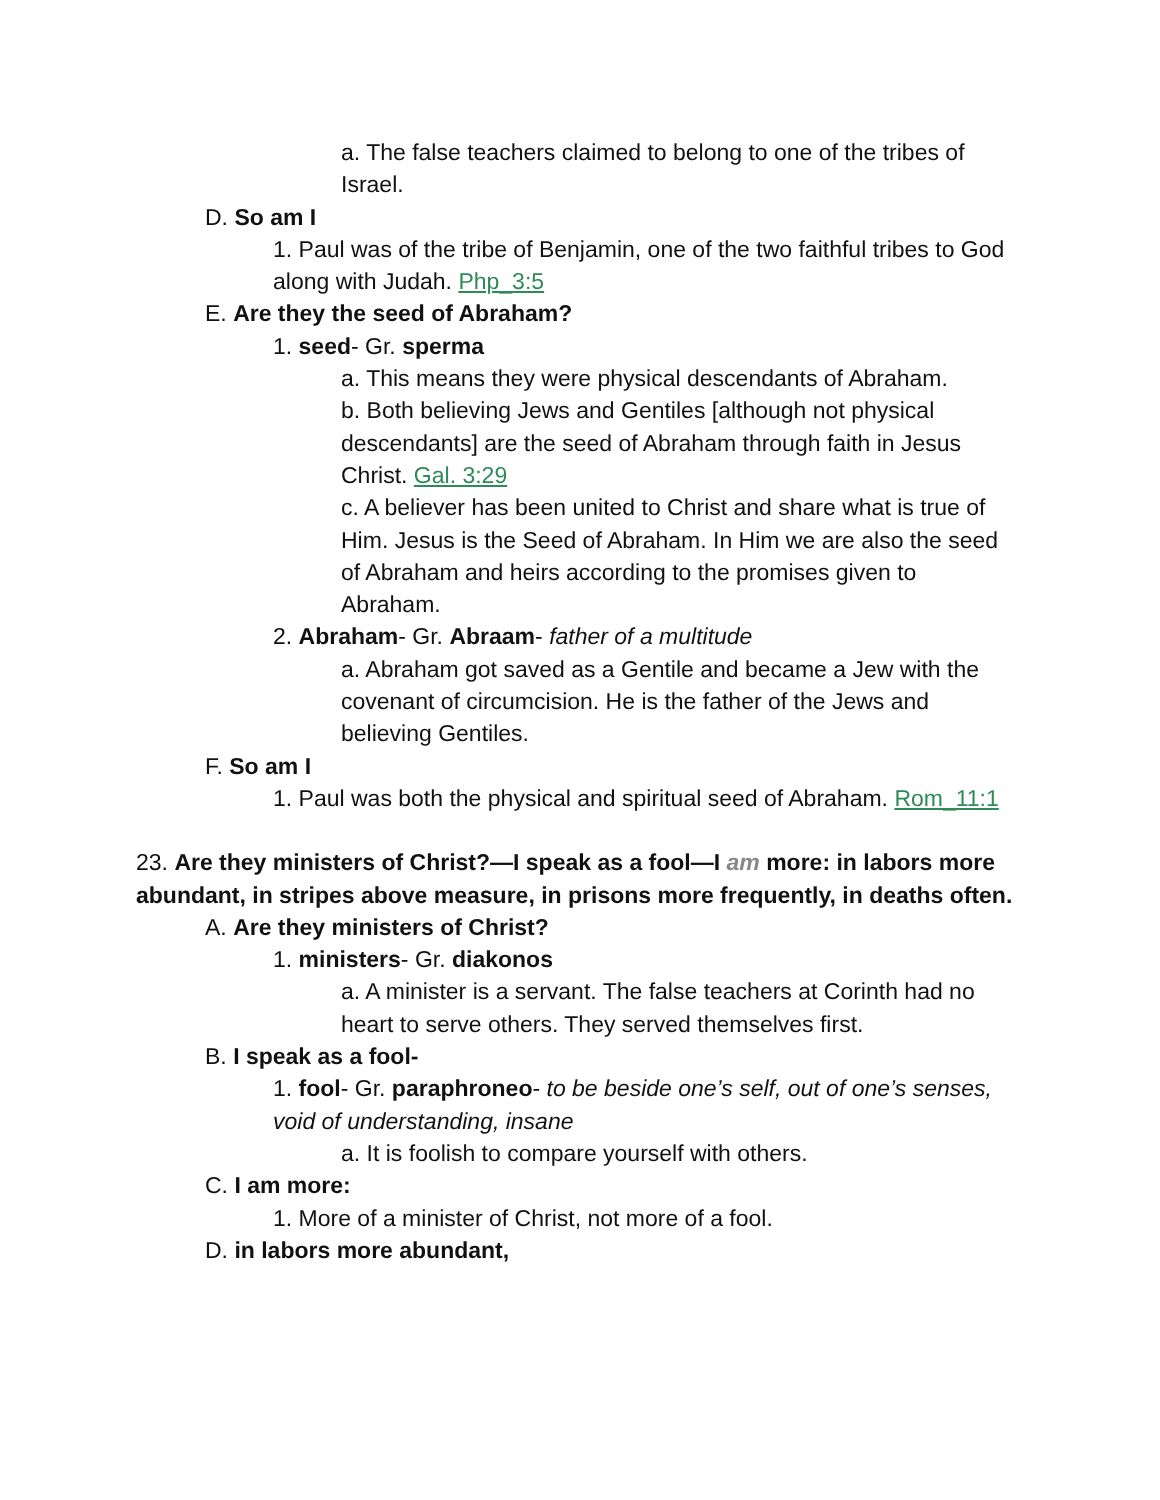a. The false teachers claimed to belong to one of the tribes of Israel.
D. So am I
1. Paul was of the tribe of Benjamin, one of the two faithful tribes to God along with Judah. Php_3:5
E. Are they the seed of Abraham?
1. seed- Gr. sperma
a. This means they were physical descendants of Abraham.
b. Both believing Jews and Gentiles [although not physical descendants] are the seed of Abraham through faith in Jesus Christ. Gal. 3:29
c. A believer has been united to Christ and share what is true of Him. Jesus is the Seed of Abraham. In Him we are also the seed of Abraham and heirs according to the promises given to Abraham.
2. Abraham- Gr. Abraam- father of a multitude
a. Abraham got saved as a Gentile and became a Jew with the covenant of circumcision. He is the father of the Jews and believing Gentiles.
F. So am I
1. Paul was both the physical and spiritual seed of Abraham. Rom_11:1
23. Are they ministers of Christ?—I speak as a fool—I am more: in labors more abundant, in stripes above measure, in prisons more frequently, in deaths often.
A. Are they ministers of Christ?
1. ministers- Gr. diakonos
a. A minister is a servant. The false teachers at Corinth had no heart to serve others. They served themselves first.
B. I speak as a fool-
1. fool- Gr. paraphroneo- to be beside one’s self, out of one’s senses, void of understanding, insane
a. It is foolish to compare yourself with others.
C. I am more:
1. More of a minister of Christ, not more of a fool.
D. in labors more abundant,